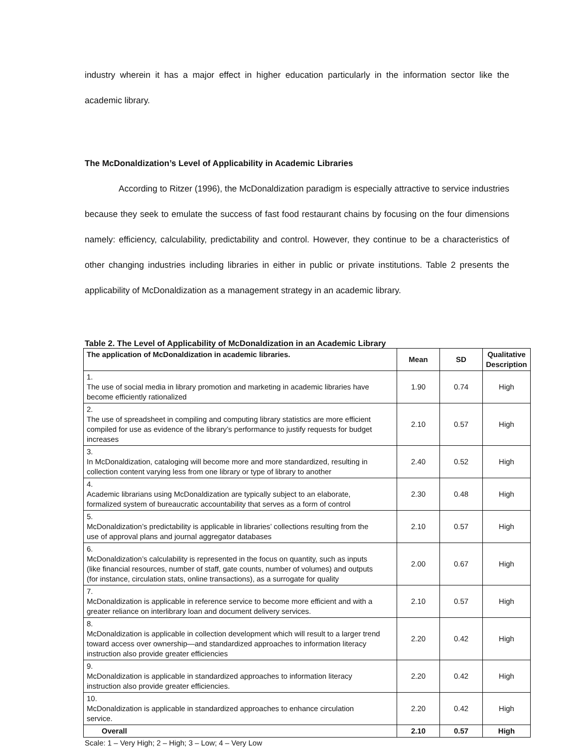industry wherein it has a major effect in higher education particularly in the information sector like the academic library.
The McDonaldization’s Level of Applicability in Academic Libraries
According to Ritzer (1996), the McDonaldization paradigm is especially attractive to service industries because they seek to emulate the success of fast food restaurant chains by focusing on the four dimensions namely: efficiency, calculability, predictability and control. However, they continue to be a characteristics of other changing industries including libraries in either in public or private institutions. Table 2 presents the applicability of McDonaldization as a management strategy in an academic library.
Table 2. The Level of Applicability of McDonaldization in an Academic Library
| The application of McDonaldization in academic libraries. | Mean | SD | Qualitative Description |
| --- | --- | --- | --- |
| 1. The use of social media in library promotion and marketing in academic libraries have become efficiently rationalized | 1.90 | 0.74 | High |
| 2. The use of spreadsheet in compiling and computing library statistics are more efficient compiled for use as evidence of the library’s performance to justify requests for budget increases | 2.10 | 0.57 | High |
| 3. In McDonaldization, cataloging will become more and more standardized, resulting in collection content varying less from one library or type of library to another | 2.40 | 0.52 | High |
| 4. Academic librarians using McDonaldization are typically subject to an elaborate, formalized system of bureaucratic accountability that serves as a form of control | 2.30 | 0.48 | High |
| 5. McDonaldization’s predictability is applicable in libraries’ collections resulting from the use of approval plans and journal aggregator databases | 2.10 | 0.57 | High |
| 6. McDonaldization’s calculability is represented in the focus on quantity, such as inputs (like financial resources, number of staff, gate counts, number of volumes) and outputs (for instance, circulation stats, online transactions), as a surrogate for quality | 2.00 | 0.67 | High |
| 7. McDonaldization is applicable in reference service to become more efficient and with a greater reliance on interlibrary loan and document delivery services. | 2.10 | 0.57 | High |
| 8. McDonaldization is applicable in collection development which will result to a larger trend toward access over ownership—and standardized approaches to information literacy instruction also provide greater efficiencies | 2.20 | 0.42 | High |
| 9. McDonaldization is applicable in standardized approaches to information literacy instruction also provide greater efficiencies. | 2.20 | 0.42 | High |
| 10. McDonaldization is applicable in standardized approaches to enhance circulation service. | 2.20 | 0.42 | High |
| Overall | 2.10 | 0.57 | High |
Scale: 1 – Very High; 2 – High; 3 – Low; 4 – Very Low